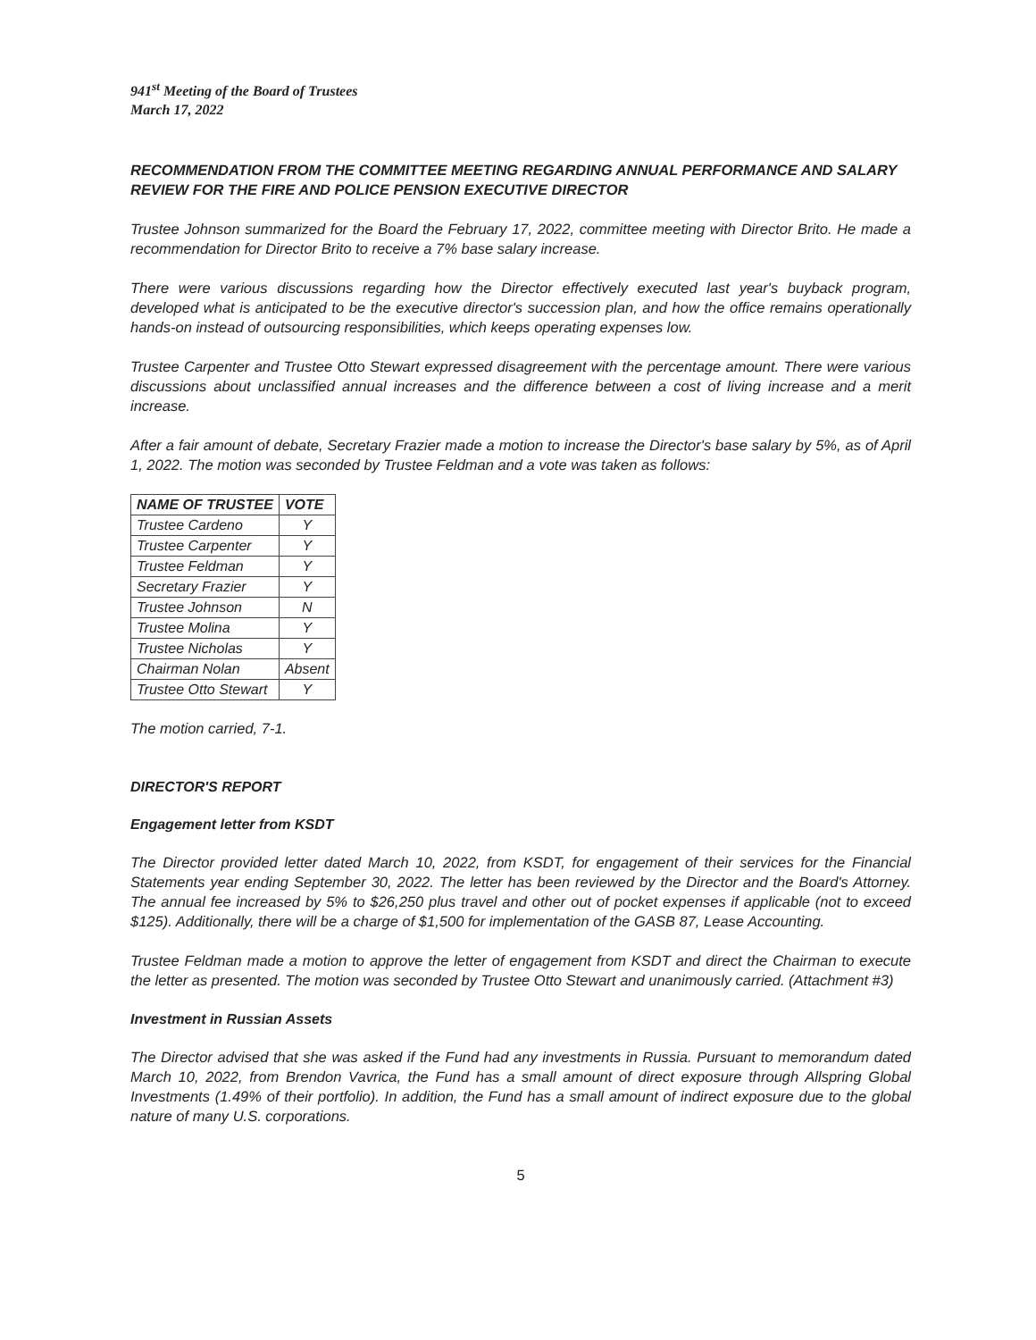941<sup>st</sup> Meeting of the Board of Trustees
March 17, 2022
RECOMMENDATION FROM THE COMMITTEE MEETING REGARDING ANNUAL PERFORMANCE AND SALARY REVIEW FOR THE FIRE AND POLICE PENSION EXECUTIVE DIRECTOR
Trustee Johnson summarized for the Board the February 17, 2022, committee meeting with Director Brito. He made a recommendation for Director Brito to receive a 7% base salary increase.
There were various discussions regarding how the Director effectively executed last year's buyback program, developed what is anticipated to be the executive director's succession plan, and how the office remains operationally hands-on instead of outsourcing responsibilities, which keeps operating expenses low.
Trustee Carpenter and Trustee Otto Stewart expressed disagreement with the percentage amount. There were various discussions about unclassified annual increases and the difference between a cost of living increase and a merit increase.
After a fair amount of debate, Secretary Frazier made a motion to increase the Director's base salary by 5%, as of April 1, 2022. The motion was seconded by Trustee Feldman and a vote was taken as follows:
| NAME OF TRUSTEE | VOTE |
| --- | --- |
| Trustee Cardeno | Y |
| Trustee Carpenter | Y |
| Trustee Feldman | Y |
| Secretary Frazier | Y |
| Trustee Johnson | N |
| Trustee Molina | Y |
| Trustee Nicholas | Y |
| Chairman Nolan | Absent |
| Trustee Otto Stewart | Y |
The motion carried, 7-1.
DIRECTOR'S REPORT
Engagement letter from KSDT
The Director provided letter dated March 10, 2022, from KSDT, for engagement of their services for the Financial Statements year ending September 30, 2022. The letter has been reviewed by the Director and the Board's Attorney. The annual fee increased by 5% to $26,250 plus travel and other out of pocket expenses if applicable (not to exceed $125). Additionally, there will be a charge of $1,500 for implementation of the GASB 87, Lease Accounting.
Trustee Feldman made a motion to approve the letter of engagement from KSDT and direct the Chairman to execute the letter as presented. The motion was seconded by Trustee Otto Stewart and unanimously carried. (Attachment #3)
Investment in Russian Assets
The Director advised that she was asked if the Fund had any investments in Russia. Pursuant to memorandum dated March 10, 2022, from Brendon Vavrica, the Fund has a small amount of direct exposure through Allspring Global Investments (1.49% of their portfolio). In addition, the Fund has a small amount of indirect exposure due to the global nature of many U.S. corporations.
5